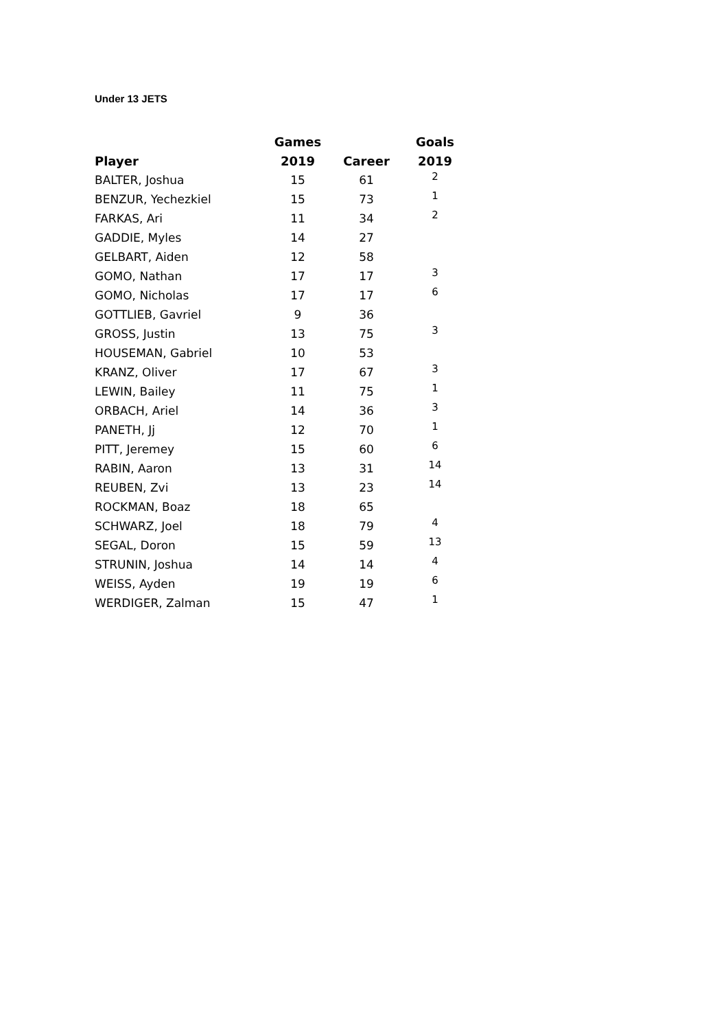Under 13 JETS
| | Games | | Goals |
| --- | --- | --- | --- |
| Player | 2019 | Career | 2019 |
| BALTER, Joshua | 15 | 61 | 2 |
| BENZUR, Yechezkiel | 15 | 73 | 1 |
| FARKAS, Ari | 11 | 34 | 2 |
| GADDIE, Myles | 14 | 27 | |
| GELBART, Aiden | 12 | 58 | |
| GOMO, Nathan | 17 | 17 | 3 |
| GOMO, Nicholas | 17 | 17 | 6 |
| GOTTLIEB, Gavriel | 9 | 36 | |
| GROSS, Justin | 13 | 75 | 3 |
| HOUSEMAN, Gabriel | 10 | 53 | |
| KRANZ, Oliver | 17 | 67 | 3 |
| LEWIN, Bailey | 11 | 75 | 1 |
| ORBACH, Ariel | 14 | 36 | 3 |
| PANETH, Jj | 12 | 70 | 1 |
| PITT, Jeremey | 15 | 60 | 6 |
| RABIN, Aaron | 13 | 31 | 14 |
| REUBEN, Zvi | 13 | 23 | 14 |
| ROCKMAN, Boaz | 18 | 65 | |
| SCHWARZ, Joel | 18 | 79 | 4 |
| SEGAL, Doron | 15 | 59 | 13 |
| STRUNIN, Joshua | 14 | 14 | 4 |
| WEISS, Ayden | 19 | 19 | 6 |
| WERDIGER, Zalman | 15 | 47 | 1 |